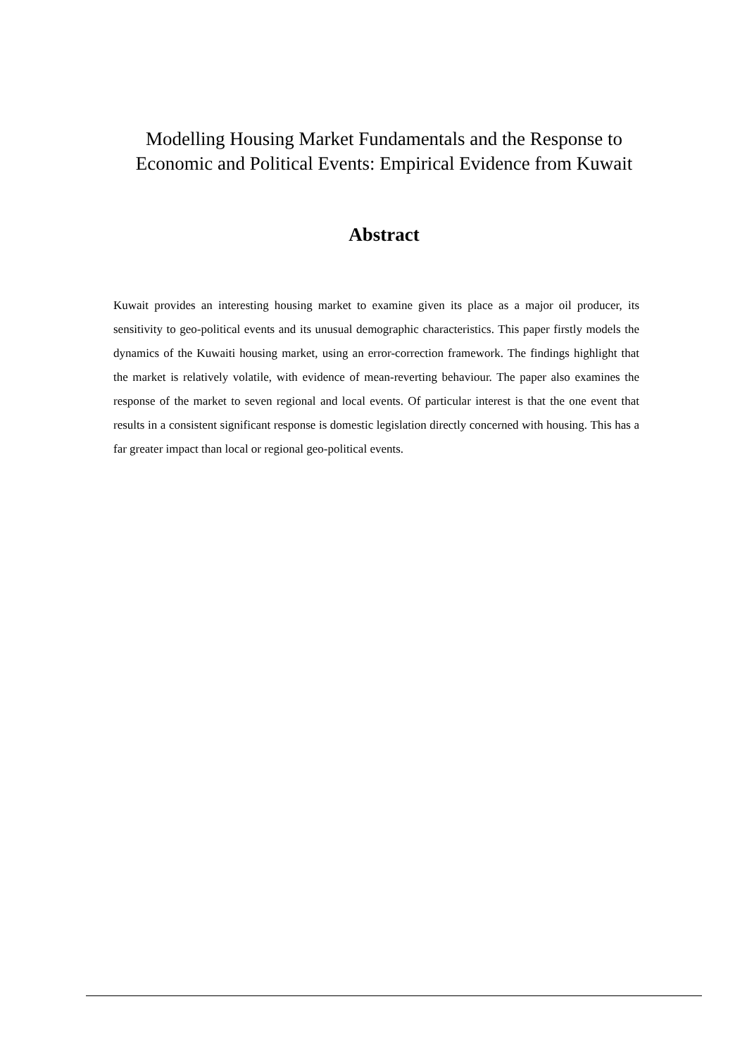Modelling Housing Market Fundamentals and the Response to Economic and Political Events: Empirical Evidence from Kuwait
Abstract
Kuwait provides an interesting housing market to examine given its place as a major oil producer, its sensitivity to geo-political events and its unusual demographic characteristics. This paper firstly models the dynamics of the Kuwaiti housing market, using an error-correction framework. The findings highlight that the market is relatively volatile, with evidence of mean-reverting behaviour. The paper also examines the response of the market to seven regional and local events. Of particular interest is that the one event that results in a consistent significant response is domestic legislation directly concerned with housing. This has a far greater impact than local or regional geo-political events.